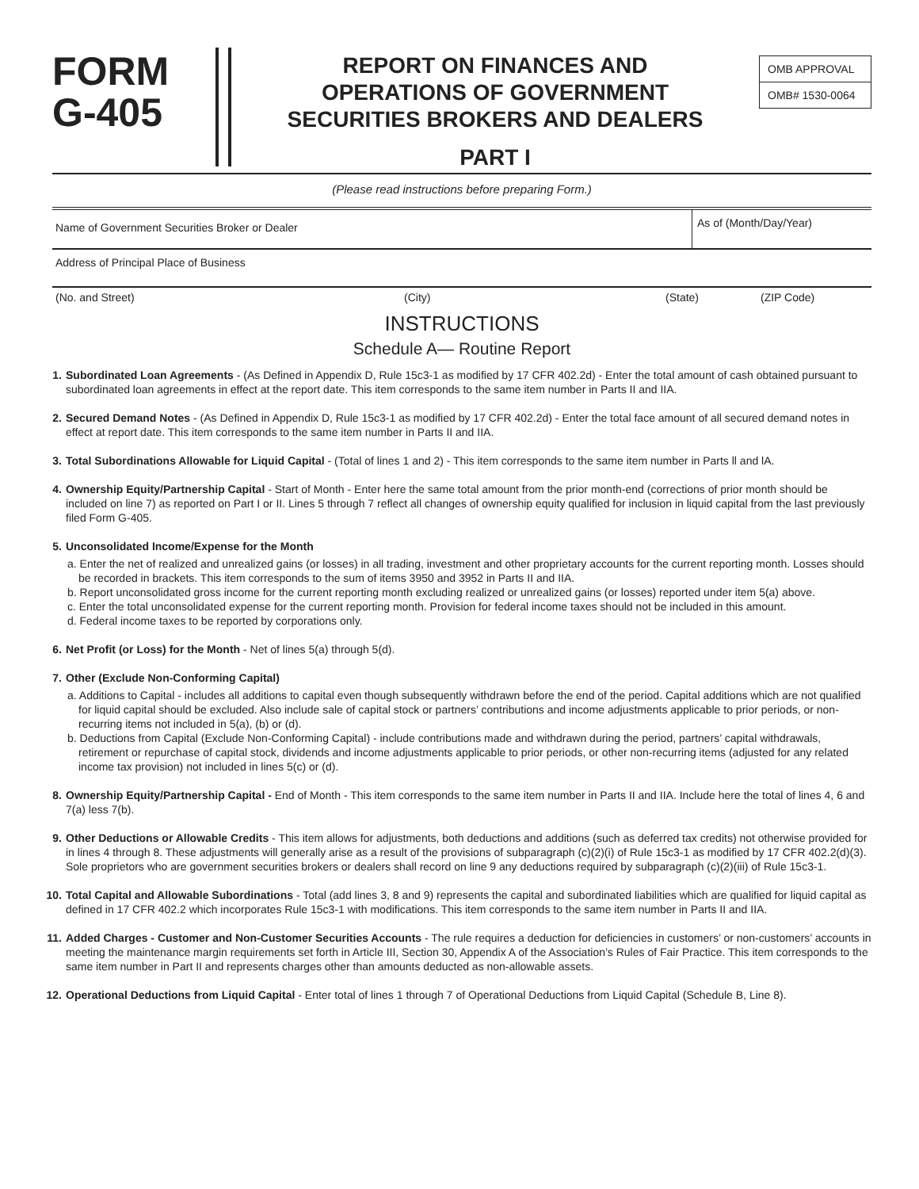FORM
G-405
REPORT ON FINANCES AND
OPERATIONS OF GOVERNMENT
SECURITIES BROKERS AND DEALERS
PART I
OMB APPROVAL
OMB# 1530-0064
(Please read instructions before preparing Form.)
Name of Government Securities Broker or Dealer
As of (Month/Day/Year)
Address of Principal Place of Business
(No. and Street) (City) (State) (ZIP Code)
INSTRUCTIONS
Schedule A— Routine Report
1. Subordinated Loan Agreements - (As Defined in Appendix D, Rule 15c3-1 as modified by 17 CFR 402.2d) - Enter the total amount of cash obtained pursuant to subordinated loan agreements in effect at the report date. This item corresponds to the same item number in Parts II and IIA.
2. Secured Demand Notes - (As Defined in Appendix D, Rule 15c3-1 as modified by 17 CFR 402.2d) - Enter the total face amount of all secured demand notes in effect at report date. This item corresponds to the same item number in Parts II and IIA.
3. Total Subordinations Allowable for Liquid Capital - (Total of lines 1 and 2) - This item corresponds to the same item number in Parts ll and lA.
4. Ownership Equity/Partnership Capital - Start of Month - Enter here the same total amount from the prior month-end (corrections of prior month should be included on line 7) as reported on Part I or II. Lines 5 through 7 reflect all changes of ownership equity qualified for inclusion in liquid capital from the last previously filed Form G-405.
5. Unconsolidated Income/Expense for the Month
a. Enter the net of realized and unrealized gains (or losses) in all trading, investment and other proprietary accounts for the current reporting month. Losses should be recorded in brackets. This item corresponds to the sum of items 3950 and 3952 in Parts II and IIA.
b. Report unconsolidated gross income for the current reporting month excluding realized or unrealized gains (or losses) reported under item 5(a) above.
c. Enter the total unconsolidated expense for the current reporting month. Provision for federal income taxes should not be included in this amount.
d. Federal income taxes to be reported by corporations only.
6. Net Profit (or Loss) for the Month - Net of lines 5(a) through 5(d).
7. Other (Exclude Non-Conforming Capital)
a. Additions to Capital - includes all additions to capital even though subsequently withdrawn before the end of the period. Capital additions which are not qualified for liquid capital should be excluded. Also include sale of capital stock or partners’ contributions and income adjustments applicable to prior periods, or non-recurring items not included in 5(a), (b) or (d).
b. Deductions from Capital (Exclude Non-Conforming Capital) - include contributions made and withdrawn during the period, partners’ capital withdrawals, retirement or repurchase of capital stock, dividends and income adjustments applicable to prior periods, or other non-recurring items (adjusted for any related income tax provision) not included in lines 5(c) or (d).
8. Ownership Equity/Partnership Capital - End of Month - This item corresponds to the same item number in Parts II and IIA. Include here the total of lines 4, 6 and 7(a) less 7(b).
9. Other Deductions or Allowable Credits - This item allows for adjustments, both deductions and additions (such as deferred tax credits) not otherwise provided for in lines 4 through 8. These adjustments will generally arise as a result of the provisions of subparagraph (c)(2)(i) of Rule 15c3-1 as modified by 17 CFR 402.2(d)(3). Sole proprietors who are government securities brokers or dealers shall record on line 9 any deductions required by subparagraph (c)(2)(iii) of Rule 15c3-1.
10.
Total Capital and Allowable Subordinations - Total (add lines 3, 8 and 9) represents the capital and subordinated liabilities which are qualified for liquid capital as defined in 17 CFR 402.2 which incorporates Rule 15c3-1 with modifications. This item corresponds to the same item number in Parts II and IIA.
11.
Added Charges - Customer and Non-Customer Securities Accounts - The rule requires a deduction for deficiencies in customers’ or non-customers’ accounts in meeting the maintenance margin requirements set forth in Article III, Section 30, Appendix A of the Association’s Rules of Fair Practice. This item corresponds to the same item number in Part II and represents charges other than amounts deducted as non-allowable assets.
12.
Operational Deductions from Liquid Capital - Enter total of lines 1 through 7 of Operational Deductions from Liquid Capital (Schedule B, Line 8).